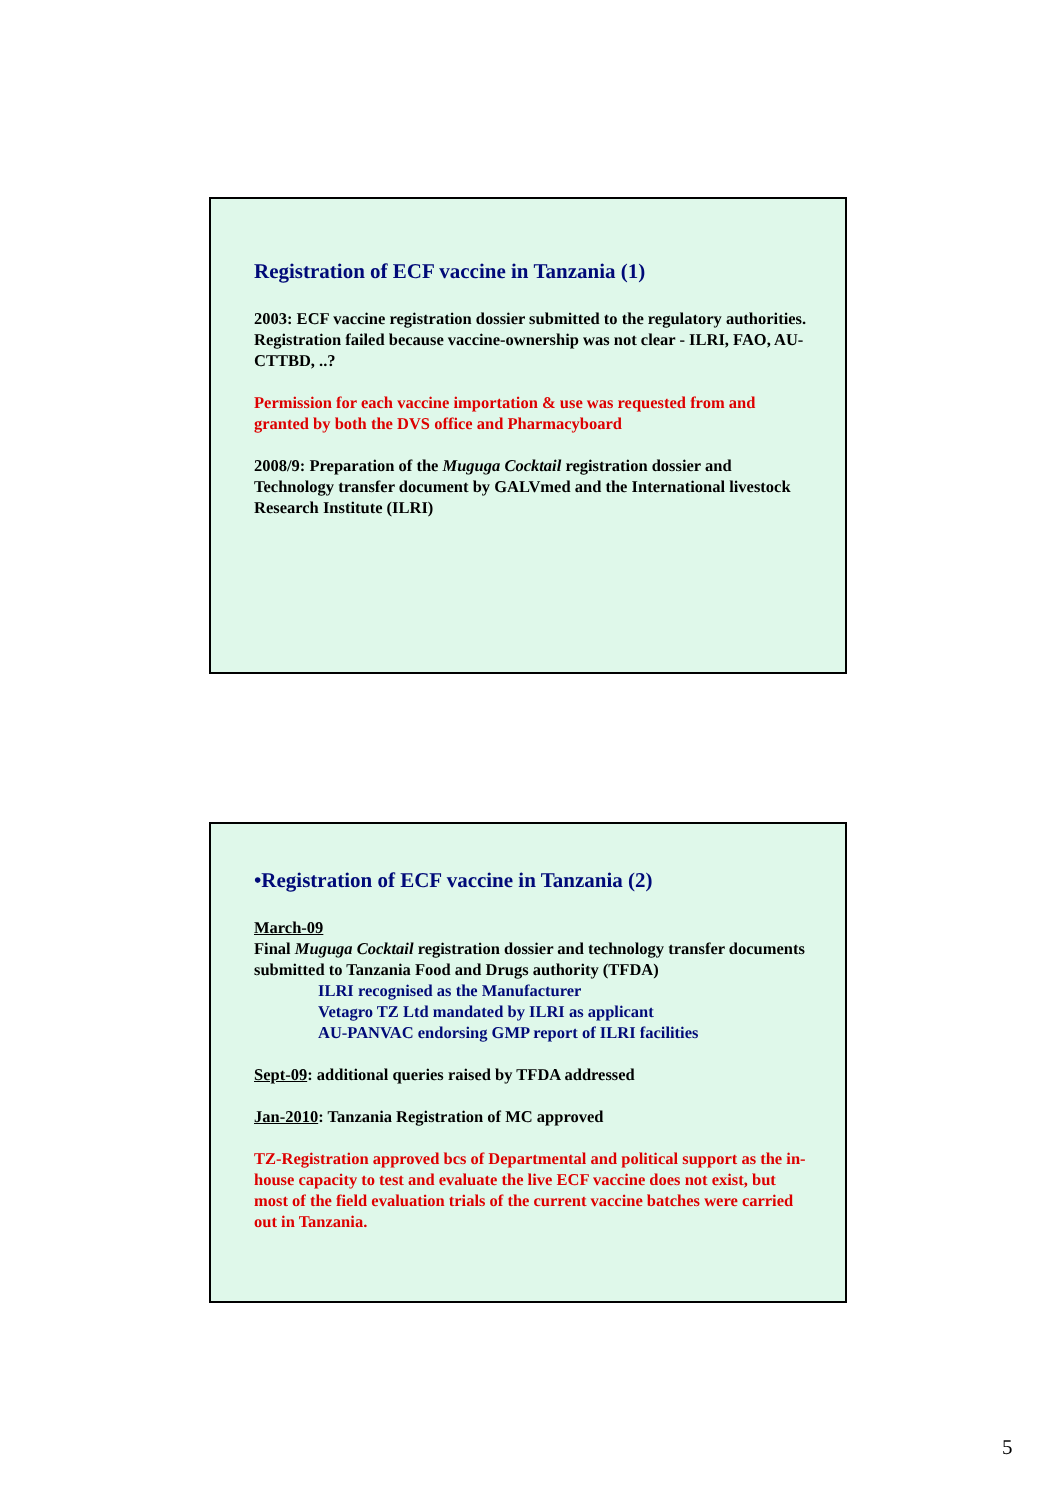Registration of ECF vaccine in Tanzania (1)
2003: ECF vaccine registration dossier submitted to the regulatory authorities. Registration failed because vaccine-ownership was not clear - ILRI, FAO, AU-CTTBD, ..?
Permission for each vaccine importation & use was requested from and granted by both the DVS office and Pharmacyboard
2008/9: Preparation of the Muguga Cocktail registration dossier and Technology transfer document by GALVmed and the International livestock Research Institute (ILRI)
•Registration of ECF vaccine in Tanzania (2)
March-09
Final Muguga Cocktail registration dossier and technology transfer documents submitted to Tanzania Food and Drugs authority (TFDA)
ILRI recognised as the Manufacturer
Vetagro TZ Ltd mandated by ILRI as applicant
AU-PANVAC endorsing GMP report of ILRI facilities
Sept-09: additional queries raised by TFDA addressed
Jan-2010: Tanzania Registration of MC approved
TZ-Registration approved bcs of Departmental and political support as the in-house capacity to test and evaluate the live ECF vaccine does not exist, but most of the field evaluation trials of the current vaccine batches were carried out in Tanzania.
5